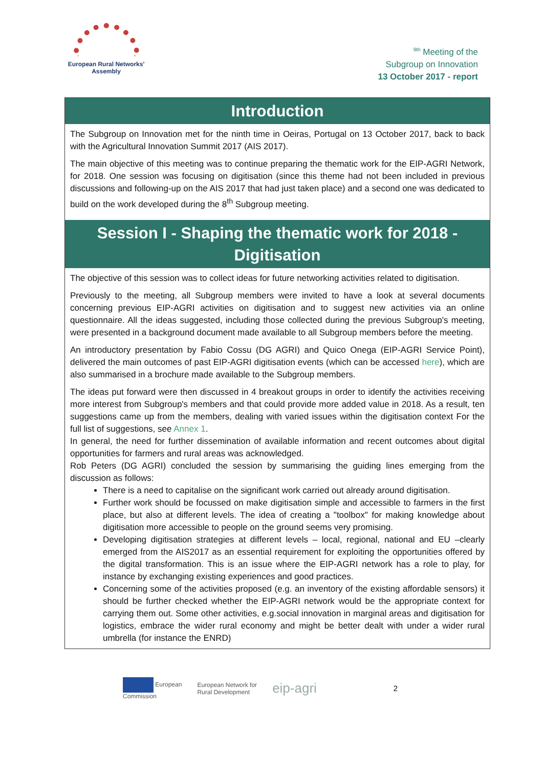European Rural Networks'
Assembly
<sup>9th</sup> Meeting of the
Subgroup on Innovation
13 October 2017 - report
Introduction
The Subgroup on Innovation met for the ninth time in Oeiras, Portugal on 13 October 2017, back to back with the Agricultural Innovation Summit 2017 (AIS 2017).
The main objective of this meeting was to continue preparing the thematic work for the EIP-AGRI Network, for 2018. One session was focusing on digitisation (since this theme had not been included in previous discussions and following-up on the AIS 2017 that had just taken place) and a second one was dedicated to build on the work developed during the 8<sup>th</sup> Subgroup meeting.
Session I - Shaping the thematic work for 2018 - Digitisation
The objective of this session was to collect ideas for future networking activities related to digitisation.
Previously to the meeting, all Subgroup members were invited to have a look at several documents concerning previous EIP-AGRI activities on digitisation and to suggest new activities via an online questionnaire. All the ideas suggested, including those collected during the previous Subgroup's meeting, were presented in a background document made available to all Subgroup members before the meeting.
An introductory presentation by Fabio Cossu (DG AGRI) and Quico Onega (EIP-AGRI Service Point), delivered the main outcomes of past EIP-AGRI digitisation events (which can be accessed here), which are also summarised in a brochure made available to the Subgroup members.
The ideas put forward were then discussed in 4 breakout groups in order to identify the activities receiving more interest from Subgroup's members and that could provide more added value in 2018. As a result, ten suggestions came up from the members, dealing with varied issues within the digitisation context For the full list of suggestions, see Annex 1.
In general, the need for further dissemination of available information and recent outcomes about digital opportunities for farmers and rural areas was acknowledged.
Rob Peters (DG AGRI) concluded the session by summarising the guiding lines emerging from the discussion as follows:
There is a need to capitalise on the significant work carried out already around digitisation.
Further work should be focussed on make digitisation simple and accessible to farmers in the first place, but also at different levels. The idea of creating a "toolbox" for making knowledge about digitisation more accessible to people on the ground seems very promising.
Developing digitisation strategies at different levels – local, regional, national and EU –clearly emerged from the AIS2017 as an essential requirement for exploiting the opportunities offered by the digital transformation. This is an issue where the EIP-AGRI network has a role to play, for instance by exchanging existing experiences and good practices.
Concerning some of the activities proposed (e.g. an inventory of the existing affordable sensors) it should be further checked whether the EIP-AGRI network would be the appropriate context for carrying them out. Some other activities, e.g.social innovation in marginal areas and digitisation for logistics, embrace the wider rural economy and might be better dealt with under a wider rural umbrella (for instance the ENRD)
European
Commission
European Network for
Rural Development
eip-agri
2